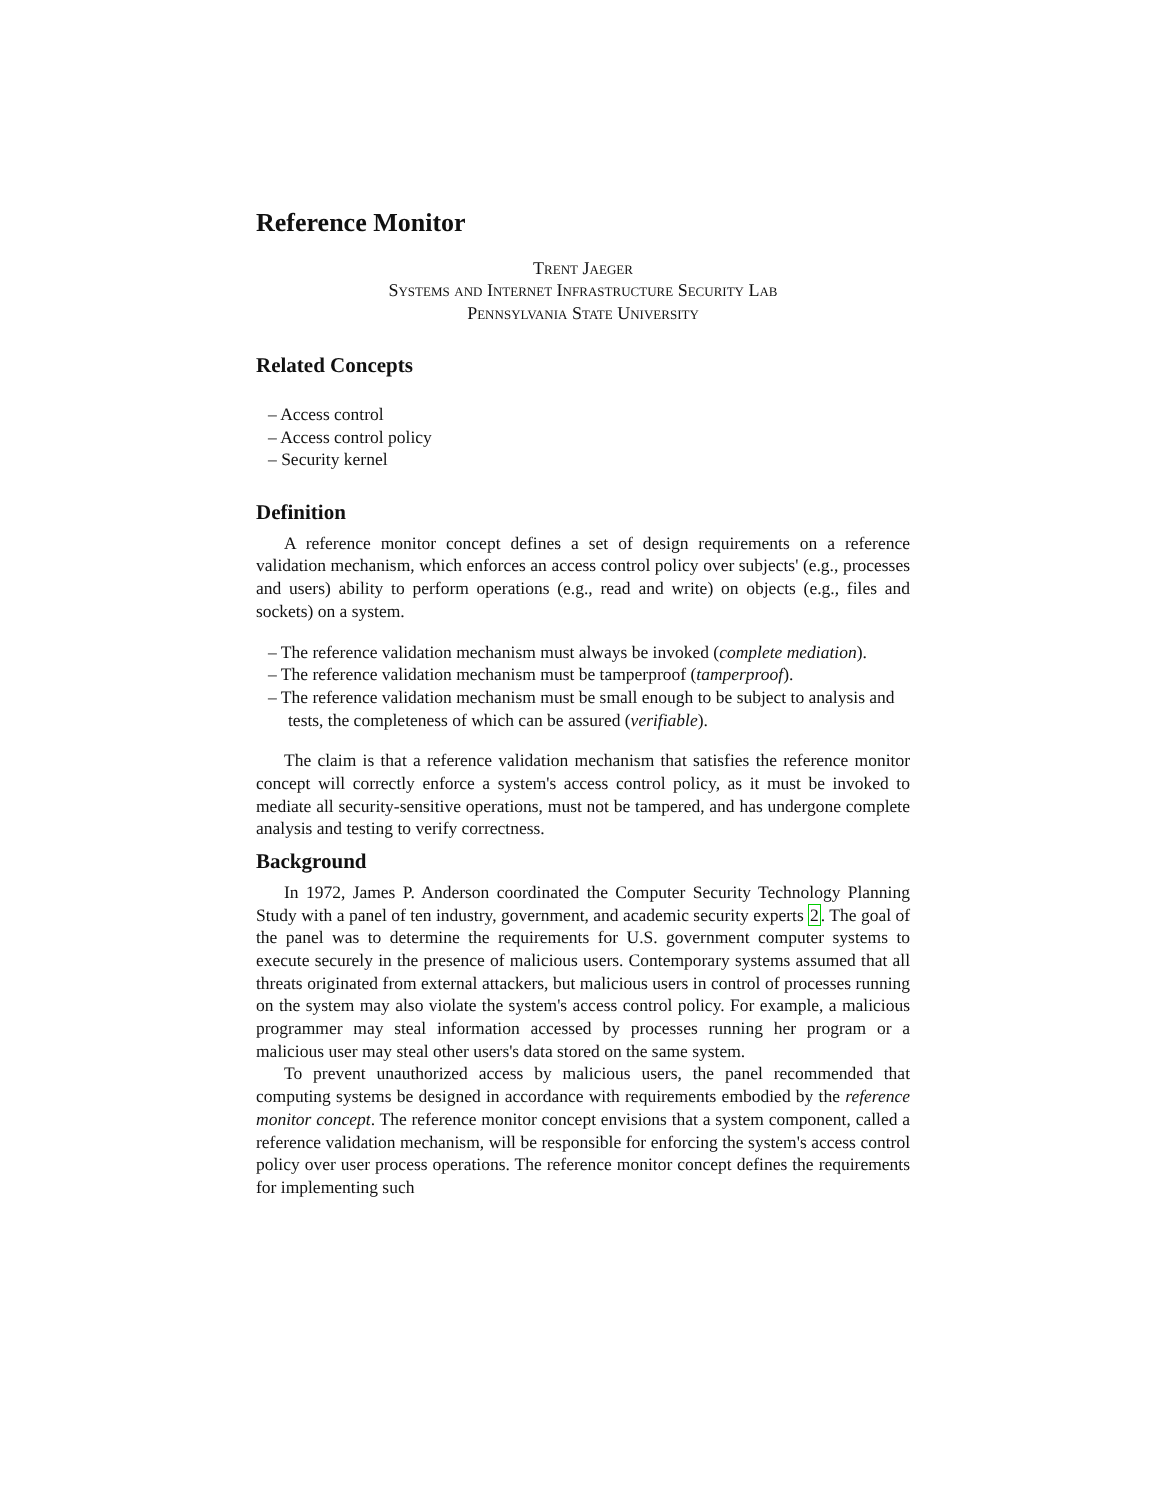Reference Monitor
Trent Jaeger
Systems and Internet Infrastructure Security Lab
Pennsylvania State University
Related Concepts
– Access control
– Access control policy
– Security kernel
Definition
A reference monitor concept defines a set of design requirements on a reference validation mechanism, which enforces an access control policy over subjects' (e.g., processes and users) ability to perform operations (e.g., read and write) on objects (e.g., files and sockets) on a system.
– The reference validation mechanism must always be invoked (complete mediation).
– The reference validation mechanism must be tamperproof (tamperproof).
– The reference validation mechanism must be small enough to be subject to analysis and tests, the completeness of which can be assured (verifiable).
The claim is that a reference validation mechanism that satisfies the reference monitor concept will correctly enforce a system's access control policy, as it must be invoked to mediate all security-sensitive operations, must not be tampered, and has undergone complete analysis and testing to verify correctness.
Background
In 1972, James P. Anderson coordinated the Computer Security Technology Planning Study with a panel of ten industry, government, and academic security experts 2. The goal of the panel was to determine the requirements for U.S. government computer systems to execute securely in the presence of malicious users. Contemporary systems assumed that all threats originated from external attackers, but malicious users in control of processes running on the system may also violate the system's access control policy. For example, a malicious programmer may steal information accessed by processes running her program or a malicious user may steal other users's data stored on the same system.
To prevent unauthorized access by malicious users, the panel recommended that computing systems be designed in accordance with requirements embodied by the reference monitor concept. The reference monitor concept envisions that a system component, called a reference validation mechanism, will be responsible for enforcing the system's access control policy over user process operations. The reference monitor concept defines the requirements for implementing such